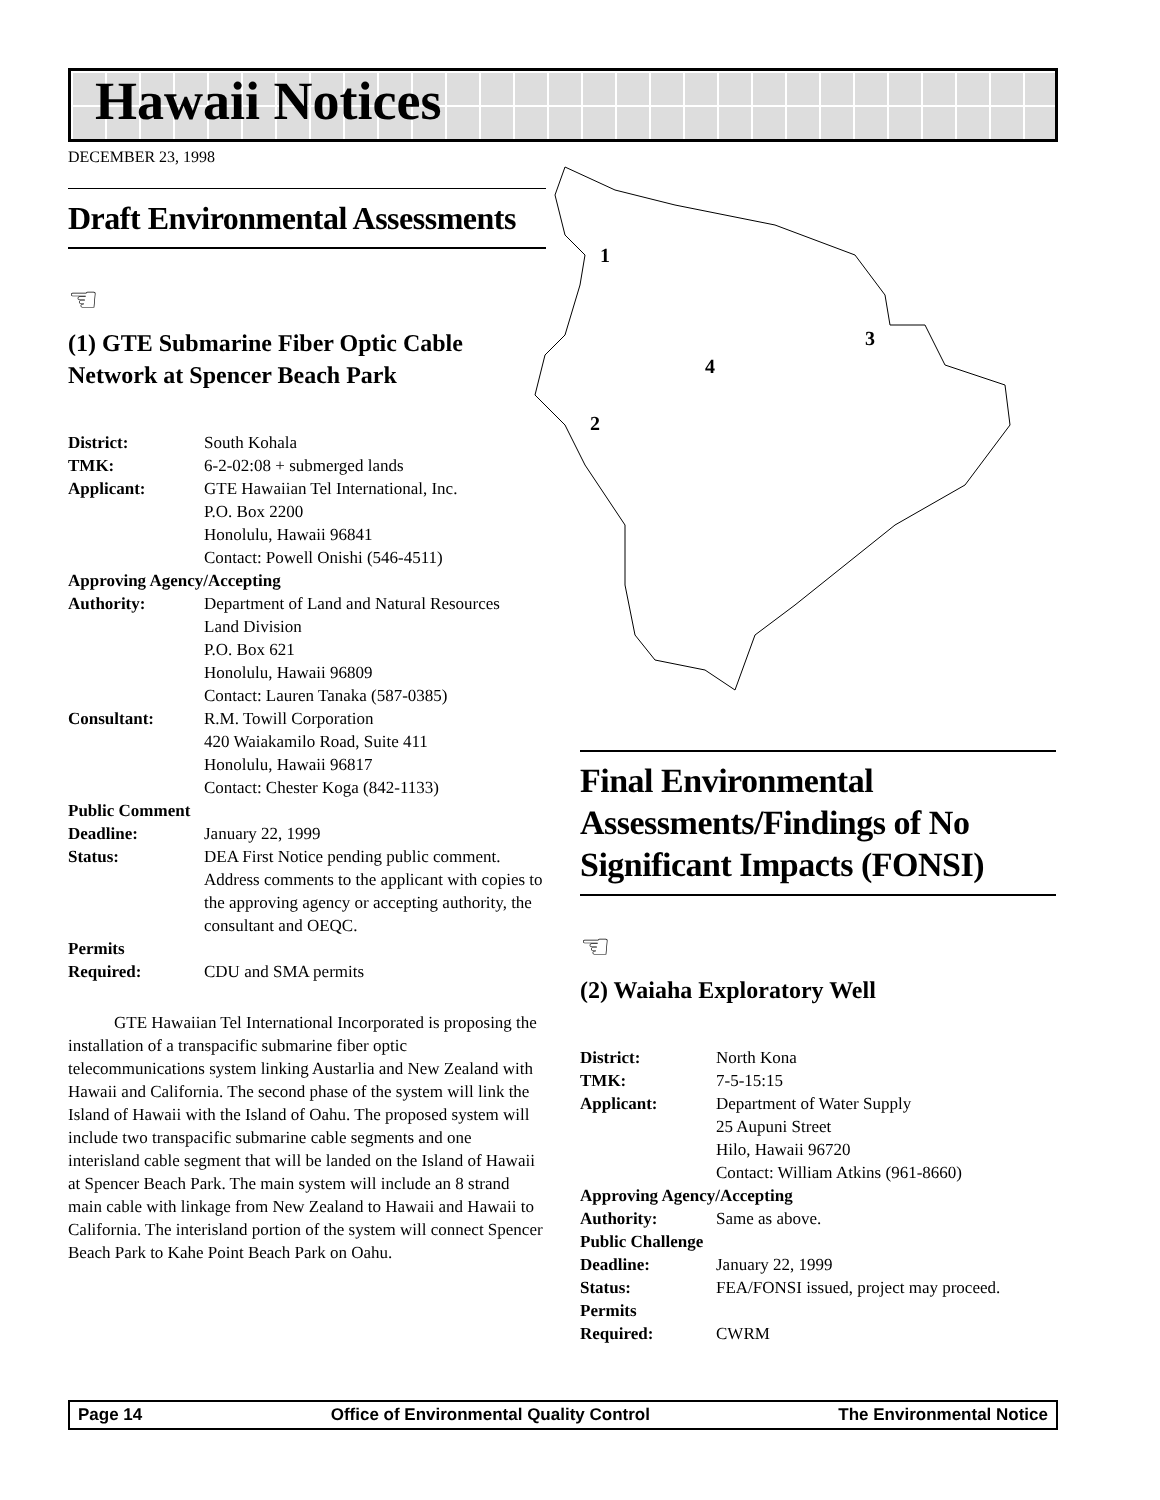Hawaii Notices
DECEMBER 23, 1998
1
2
3
4
Draft Environmental Assessments
☜
(1) GTE Submarine Fiber Optic Cable Network at Spencer Beach Park
District: South Kohala
TMK: 6-2-02:08 + submerged lands
Applicant: GTE Hawaiian Tel International, Inc.
P.O. Box 2200
Honolulu, Hawaii 96841
Contact: Powell Onishi (546-4511)
Approving Agency/Accepting
Authority: Department of Land and Natural Resources
Land Division
P.O. Box 621
Honolulu, Hawaii 96809
Contact: Lauren Tanaka (587-0385)
Consultant: R.M. Towill Corporation
420 Waiakamilo Road, Suite 411
Honolulu, Hawaii 96817
Contact: Chester Koga (842-1133)
Public Comment
Deadline: January 22, 1999
Status: DEA First Notice pending public comment. Address comments to the applicant with copies to the approving agency or accepting authority, the consultant and OEQC.
Permits
Required: CDU and SMA permits
GTE Hawaiian Tel International Incorporated is proposing the installation of a transpacific submarine fiber optic telecommunications system linking Austarlia and New Zealand with Hawaii and California. The second phase of the system will link the Island of Hawaii with the Island of Oahu. The proposed system will include two transpacific submarine cable segments and one interisland cable segment that will be landed on the Island of Hawaii at Spencer Beach Park. The main system will include an 8 strand main cable with linkage from New Zealand to Hawaii and Hawaii to California. The interisland portion of the system will connect Spencer Beach Park to Kahe Point Beach Park on Oahu.
Final Environmental Assessments/Findings of No Significant Impacts (FONSI)
☜
(2) Waiaha Exploratory Well
District: North Kona
TMK: 7-5-15:15
Applicant: Department of Water Supply
25 Aupuni Street
Hilo, Hawaii 96720
Contact: William Atkins (961-8660)
Approving Agency/Accepting
Authority: Same as above.
Public Challenge
Deadline: January 22, 1999
Status: FEA/FONSI issued, project may proceed.
Permits
Required: CWRM
Page 14 Office of Environmental Quality Control The Environmental Notice